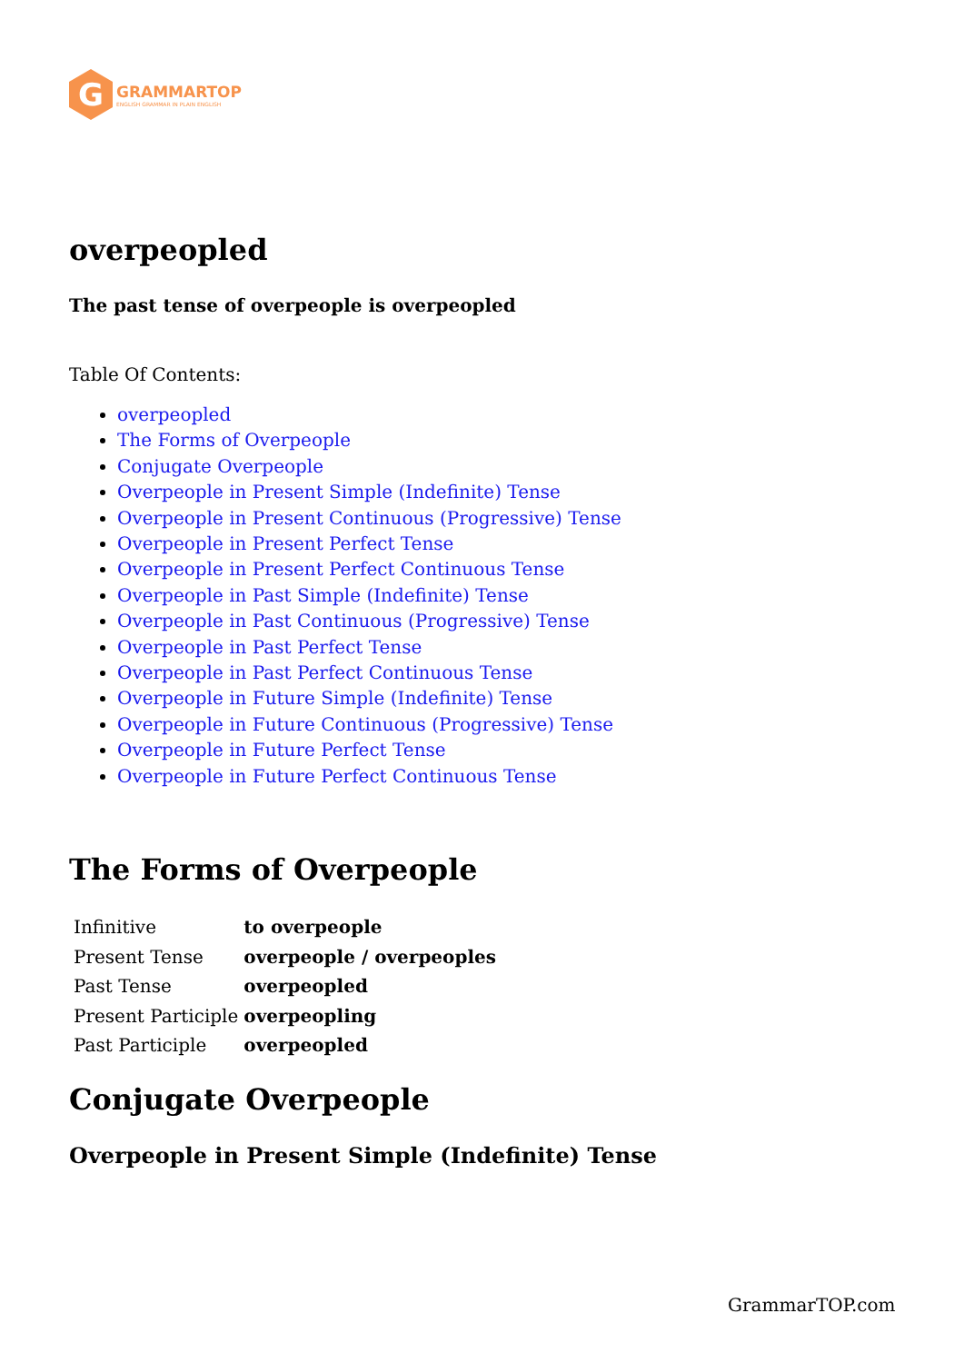G
GRAMMARTOP
ENGLISH GRAMMAR IN PLAIN ENGLISH
overpeopled
The past tense of overpeople is overpeopled
Table Of Contents:
overpeopled
The Forms of Overpeople
Conjugate Overpeople
Overpeople in Present Simple (Indefinite) Tense
Overpeople in Present Continuous (Progressive) Tense
Overpeople in Present Perfect Tense
Overpeople in Present Perfect Continuous Tense
Overpeople in Past Simple (Indefinite) Tense
Overpeople in Past Continuous (Progressive) Tense
Overpeople in Past Perfect Tense
Overpeople in Past Perfect Continuous Tense
Overpeople in Future Simple (Indefinite) Tense
Overpeople in Future Continuous (Progressive) Tense
Overpeople in Future Perfect Tense
Overpeople in Future Perfect Continuous Tense
The Forms of Overpeople
| Infinitive | to overpeople |
| Present Tense | overpeople / overpeoples |
| Past Tense | overpeopled |
| Present Participle | overpeopling |
| Past Participle | overpeopled |
Conjugate Overpeople
Overpeople in Present Simple (Indefinite) Tense
GrammarTOP.com